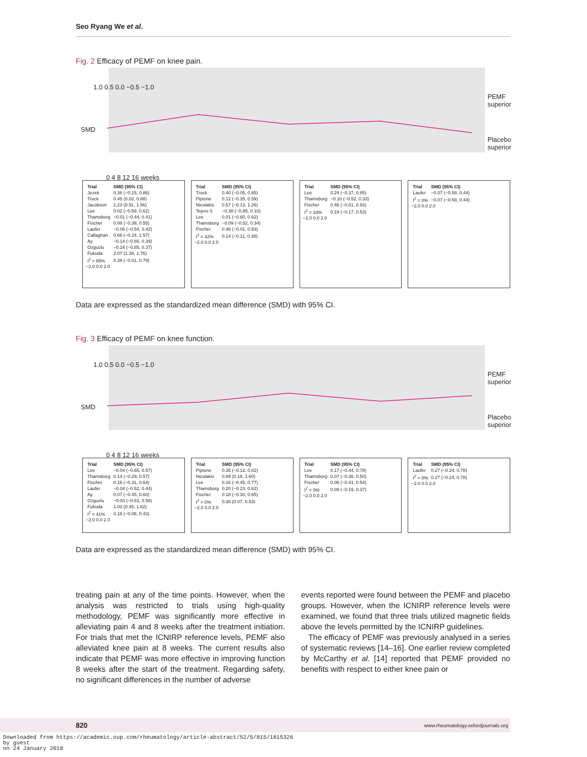Seo Ryang We et al.
Fig. 2 Efficacy of PEMF on knee pain.
1.0 0.5 0.0 −0.5 −1.0
0 4 8 12 16 weeks
PEMF superior
Placebo superior
SMD
| Trial | SMD (95% CI) |
| --- | --- |
| Jezek | 0.36 (−0.15, 0.86) |
| Trock | 0.45 (0.02, 0.88) |
| Jacobson | 1.23 (0.91, 1.56) |
| Lee | 0.02 (−0.59, 0.62) |
| Thamsborg | −0.01 (−0.44, 0.41) |
| Fischer | 0.08 (−0.39, 0.55) |
| Laufer | −0.06 (−0.54, 0.42) |
| Callaghan | 0.66 (−0.24, 1.57) |
| Ay | −0.14 (−0.66, 0.39) |
| Ozguclu | −0.24 (−0.85, 0.37) |
| Fukuda | 2.07 (1.39, 2.76) |
| I<sup>2</sup> = 85% | 0.39 (−0.01, 0.79) |
−2.0 0.0 2.0
| Trial | SMD (95% CI) |
| --- | --- |
| Trock | 0.40 (−0.05, 0.85) |
| Piptone | 0.12 (−0.35, 0.59) |
| Nicolakis | 0.57 (−0.13, 1.26) |
| Tejero S | −0.38 (−0.85, 0.10) |
| Lee | 0.01 (−0.60, 0.62) |
| Thamsborg | −0.09 (−0.52, 0.34) |
| Fischer | 0.46 (−0.01, 0.93) |
| I<sup>2</sup> = 42% | 0.14 (−0.11, 0.38) |
−2.0 0.0 2.0
| Trial | SMD (95% CI) |
| --- | --- |
| Lee | 0.24 (−0.37, 0.85) |
| Thamsborg | −0.10 (−0.52, 0.33) |
| Fischer | 0.46 (−0.01, 0.93) |
| I<sup>2</sup> = 33% | 0.19 (−0.17, 0.53) |
−2.0 0.0 2.0
| Trial | SMD (95% CI) |
| --- | --- |
| Laufer | −0.07 (−0.58, 0.44) |
| I<sup>2</sup> = 0% | −0.07 (−0.58, 0.44) |
−2.0 0.0 2.0
Data are expressed as the standardized mean difference (SMD) with 95% CI.
Fig. 3 Efficacy of PEMF on knee function.
1.0 0.5 0.0 −0.5 −1.0
0 4 8 12 16 weeks
PEMF superior
Placebo superior
SMD
| Trial | SMD (95% CI) |
| --- | --- |
| Lee | −0.04 (−0.65, 0.57) |
| Thamsborg | 0.14 (−0.29, 0.57) |
| Fischer | 0.16 (−0.31, 0.64) |
| Laufer | −0.04 (−0.52, 0.44) |
| Ay | 0.07 (−0.45, 0.60) |
| Ozguclu | −0.03 (−0.63, 0.58) |
| Fukuda | 1.03 (0.45, 1.62) |
| I<sup>2</sup> = 41% | 0.18 (−0.08, 0.43) |
−2.0 0.0 2.0
| Trial | SMD (95% CI) |
| --- | --- |
| Piptone | 0.35 (−0.12, 0.82) |
| Nicolakis | 0.89 (0.18, 1.60) |
| Lee | 0.16 (−0.45, 0.77) |
| Thamsborg | 0.20 (−0.23, 0.62) |
| Fischer | 0.18 (−0.30, 0.65) |
| I<sup>2</sup> = 0% | 0.30 (0.07, 0.53) |
−2.0 0.0 2.0
| Trial | SMD (95% CI) |
| --- | --- |
| Lee | 0.17 (−0.44, 0.78) |
| Thamsborg | 0.07 (−0.36, 0.50) |
| Fischer | 0.06 (−0.41, 0.54) |
| I<sup>2</sup> = 0% | 0.09 (−0.19, 0.37) |
−2.0 0.0 2.0
| Trial | SMD (95% CI) |
| --- | --- |
| Laufer | 0.27 (−0.24, 0.78) |
| I<sup>2</sup> = 0% | 0.27 (−0.24, 0.78) |
−2.0 0.0 2.0
Data are expressed as the standardized mean difference (SMD) with 95% CI.
treating pain at any of the time points. However, when the analysis was restricted to trials using high-quality methodology, PEMF was significantly more effective in alleviating pain 4 and 8 weeks after the treatment initiation. For trials that met the ICNIRP reference levels, PEMF also alleviated knee pain at 8 weeks. The current results also indicate that PEMF was more effective in improving function 8 weeks after the start of the treatment. Regarding safety, no significant differences in the number of adverse
events reported were found between the PEMF and placebo groups. However, when the ICNIRP reference levels were examined, we found that three trials utilized magnetic fields above the levels permitted by the ICNIRP guidelines.
The efficacy of PEMF was previously analysed in a series of systematic reviews [14–16]. One earlier review completed by McCarthy et al. [14] reported that PEMF provided no benefits with respect to either knee pain or
820 www.rheumatology.oxfordjournals.org
Downloaded from https://academic.oup.com/rheumatology/article-abstract/52/5/815/1815326
by guest
on 24 January 2018